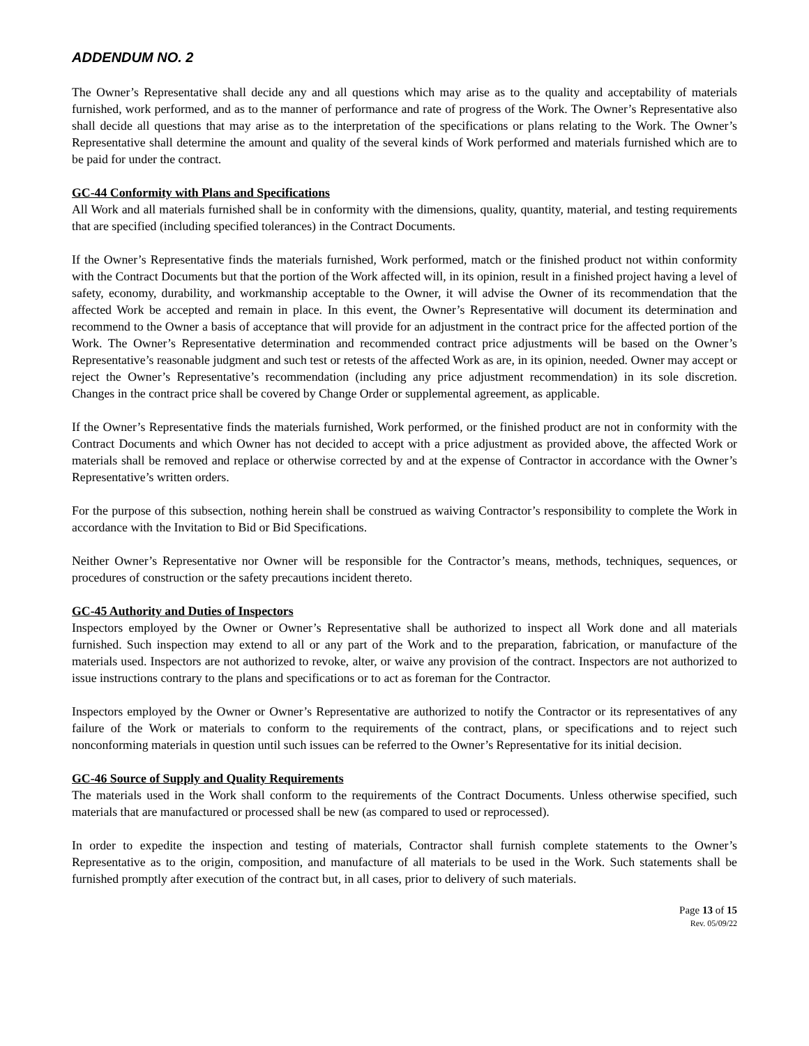ADDENDUM NO. 2
The Owner’s Representative shall decide any and all questions which may arise as to the quality and acceptability of materials furnished, work performed, and as to the manner of performance and rate of progress of the Work. The Owner’s Representative also shall decide all questions that may arise as to the interpretation of the specifications or plans relating to the Work. The Owner’s Representative shall determine the amount and quality of the several kinds of Work performed and materials furnished which are to be paid for under the contract.
GC-44 Conformity with Plans and Specifications
All Work and all materials furnished shall be in conformity with the dimensions, quality, quantity, material, and testing requirements that are specified (including specified tolerances) in the Contract Documents.
If the Owner’s Representative finds the materials furnished, Work performed, match or the finished product not within conformity with the Contract Documents but that the portion of the Work affected will, in its opinion, result in a finished project having a level of safety, economy, durability, and workmanship acceptable to the Owner, it will advise the Owner of its recommendation that the affected Work be accepted and remain in place. In this event, the Owner’s Representative will document its determination and recommend to the Owner a basis of acceptance that will provide for an adjustment in the contract price for the affected portion of the Work. The Owner’s Representative determination and recommended contract price adjustments will be based on the Owner’s Representative’s reasonable judgment and such test or retests of the affected Work as are, in its opinion, needed. Owner may accept or reject the Owner’s Representative’s recommendation (including any price adjustment recommendation) in its sole discretion. Changes in the contract price shall be covered by Change Order or supplemental agreement, as applicable.
If the Owner’s Representative finds the materials furnished, Work performed, or the finished product are not in conformity with the Contract Documents and which Owner has not decided to accept with a price adjustment as provided above, the affected Work or materials shall be removed and replace or otherwise corrected by and at the expense of Contractor in accordance with the Owner’s Representative’s written orders.
For the purpose of this subsection, nothing herein shall be construed as waiving Contractor’s responsibility to complete the Work in accordance with the Invitation to Bid or Bid Specifications.
Neither Owner’s Representative nor Owner will be responsible for the Contractor’s means, methods, techniques, sequences, or procedures of construction or the safety precautions incident thereto.
GC-45 Authority and Duties of Inspectors
Inspectors employed by the Owner or Owner’s Representative shall be authorized to inspect all Work done and all materials furnished. Such inspection may extend to all or any part of the Work and to the preparation, fabrication, or manufacture of the materials used. Inspectors are not authorized to revoke, alter, or waive any provision of the contract. Inspectors are not authorized to issue instructions contrary to the plans and specifications or to act as foreman for the Contractor.
Inspectors employed by the Owner or Owner’s Representative are authorized to notify the Contractor or its representatives of any failure of the Work or materials to conform to the requirements of the contract, plans, or specifications and to reject such nonconforming materials in question until such issues can be referred to the Owner’s Representative for its initial decision.
GC-46 Source of Supply and Quality Requirements
The materials used in the Work shall conform to the requirements of the Contract Documents. Unless otherwise specified, such materials that are manufactured or processed shall be new (as compared to used or reprocessed).
In order to expedite the inspection and testing of materials, Contractor shall furnish complete statements to the Owner’s Representative as to the origin, composition, and manufacture of all materials to be used in the Work. Such statements shall be furnished promptly after execution of the contract but, in all cases, prior to delivery of such materials.
Page 13 of 15
Rev. 05/09/22